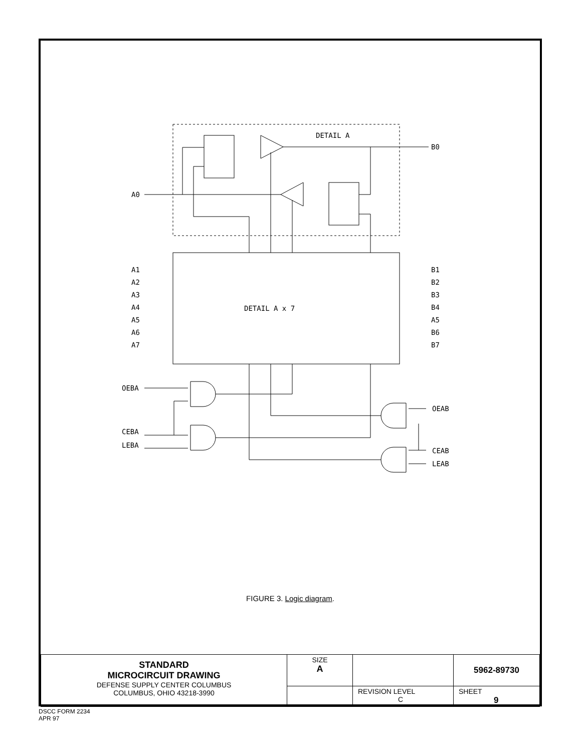DETAIL A
B0
A0
DETAIL A x 7
OEBA
CEBA
LEBA
OEAB
CEAB
LEAB
A1
A2
A3
A4
A5
A6
A7
B1
B2
B3
B4
A5
B6
B7
FIGURE 3. Logic diagram.
| STANDARD MICROCIRCUIT DRAWING DEFENSE SUPPLY CENTER COLUMBUS COLUMBUS, OHIO 43218-3990 | SIZE A | | 5962-89730 |
| | | REVISION LEVEL C | SHEET 9 |
DSCC FORM 2234
APR 97